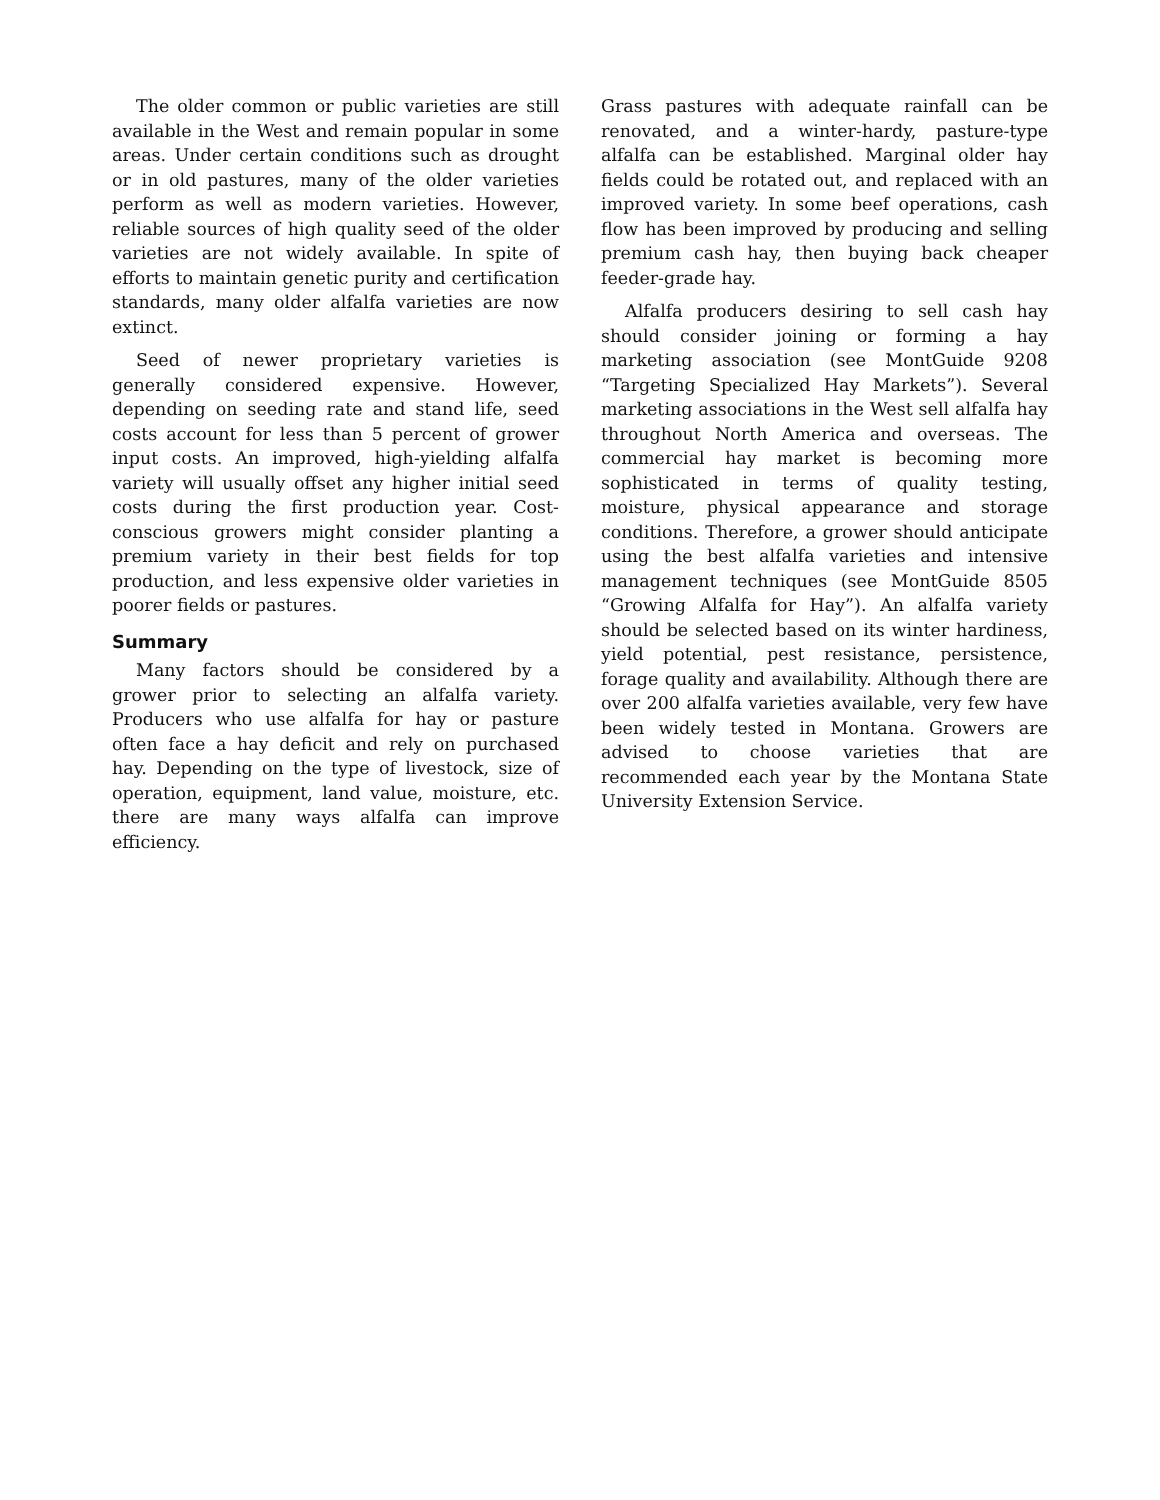The older common or public varieties are still available in the West and remain popular in some areas. Under certain conditions such as drought or in old pastures, many of the older varieties perform as well as modern varieties. However, reliable sources of high quality seed of the older varieties are not widely available. In spite of efforts to maintain genetic purity and certification standards, many older alfalfa varieties are now extinct.
Seed of newer proprietary varieties is generally considered expensive. However, depending on seeding rate and stand life, seed costs account for less than 5 percent of grower input costs. An improved, high-yielding alfalfa variety will usually offset any higher initial seed costs during the first production year. Cost-conscious growers might consider planting a premium variety in their best fields for top production, and less expensive older varieties in poorer fields or pastures.
Summary
Many factors should be considered by a grower prior to selecting an alfalfa variety. Producers who use alfalfa for hay or pasture often face a hay deficit and rely on purchased hay. Depending on the type of livestock, size of operation, equipment, land value, moisture, etc. there are many ways alfalfa can improve efficiency.
Grass pastures with adequate rainfall can be renovated, and a winter-hardy, pasture-type alfalfa can be established. Marginal older hay fields could be rotated out, and replaced with an improved variety. In some beef operations, cash flow has been improved by producing and selling premium cash hay, then buying back cheaper feeder-grade hay.
Alfalfa producers desiring to sell cash hay should consider joining or forming a hay marketing association (see MontGuide 9208 “Targeting Specialized Hay Markets”). Several marketing associations in the West sell alfalfa hay throughout North America and overseas. The commercial hay market is becoming more sophisticated in terms of quality testing, moisture, physical appearance and storage conditions. Therefore, a grower should anticipate using the best alfalfa varieties and intensive management techniques (see MontGuide 8505 “Growing Alfalfa for Hay”). An alfalfa variety should be selected based on its winter hardiness, yield potential, pest resistance, persistence, forage quality and availability. Although there are over 200 alfalfa varieties available, very few have been widely tested in Montana. Growers are advised to choose varieties that are recommended each year by the Montana State University Extension Service.